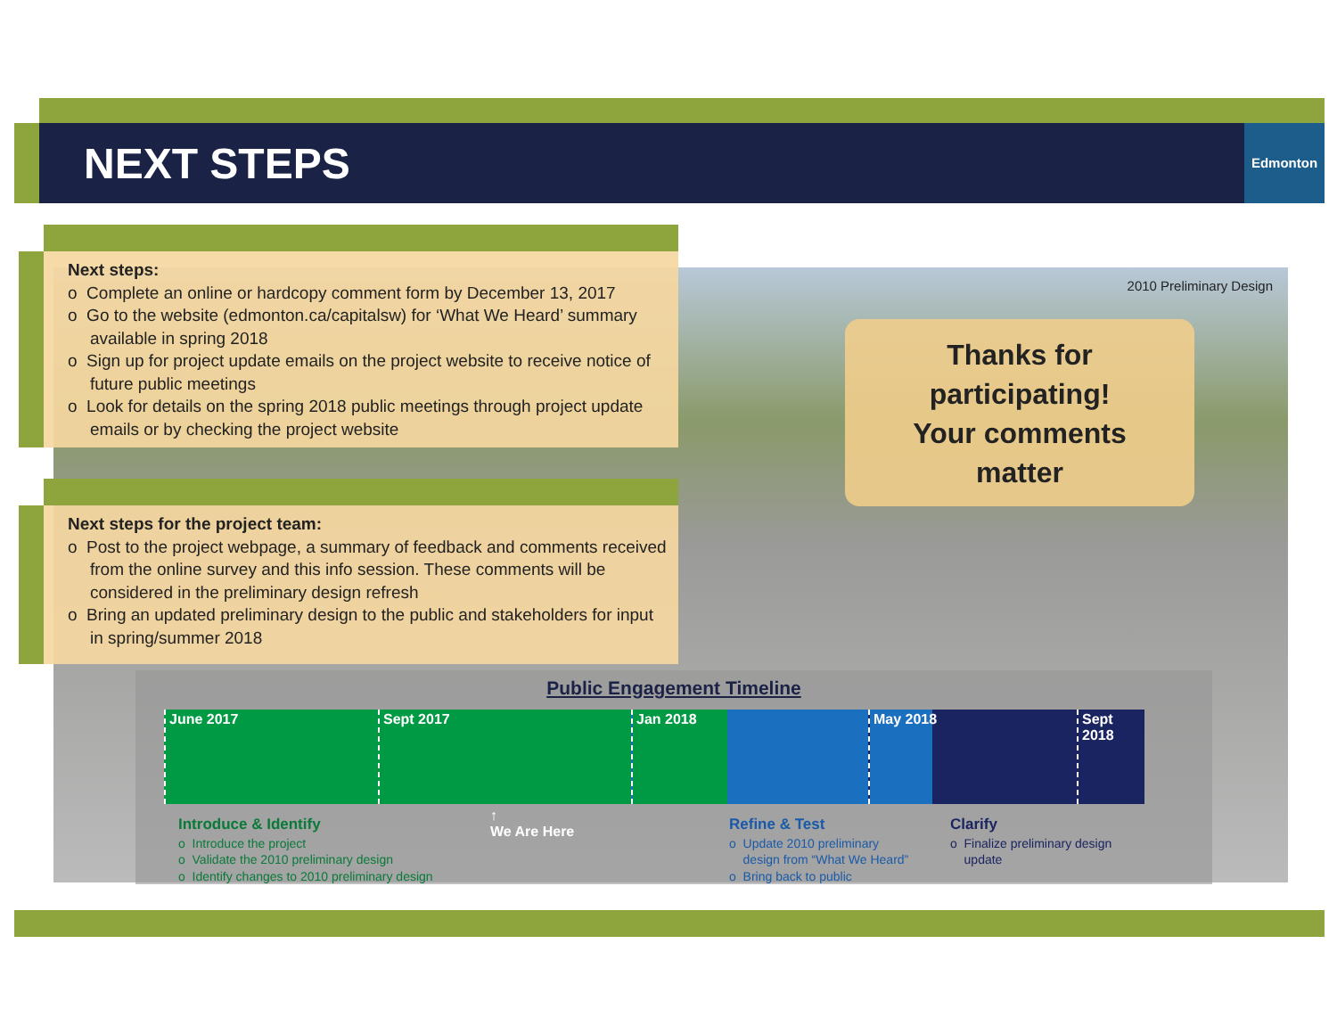NEXT STEPS
Edmonton
2010 Preliminary Design
Thanks for
participating!
Your comments
matter
Next steps:
o Complete an online or hardcopy comment form by December 13, 2017
o Go to the website (edmonton.ca/capitalsw) for ‘What We Heard’ summary available in spring 2018
o Sign up for project update emails on the project website to receive notice of future public meetings
o Look for details on the spring 2018 public meetings through project update emails or by checking the project website
Next steps for the project team:
o Post to the project webpage, a summary of feedback and comments received from the online survey and this info session. These comments will be considered in the preliminary design refresh
o Bring an updated preliminary design to the public and stakeholders for input in spring/summer 2018
Public Engagement Timeline
June 2017 Sept 2017 Jan 2018 May 2018 Sept 2018
↑
We Are Here
Introduce & Identify
o Introduce the project
o Validate the 2010 preliminary design
o Identify changes to 2010 preliminary design
Refine & Test
o Update 2010 preliminary
design from “What We Heard”
o Bring back to public
Clarify
o Finalize preliminary design
update